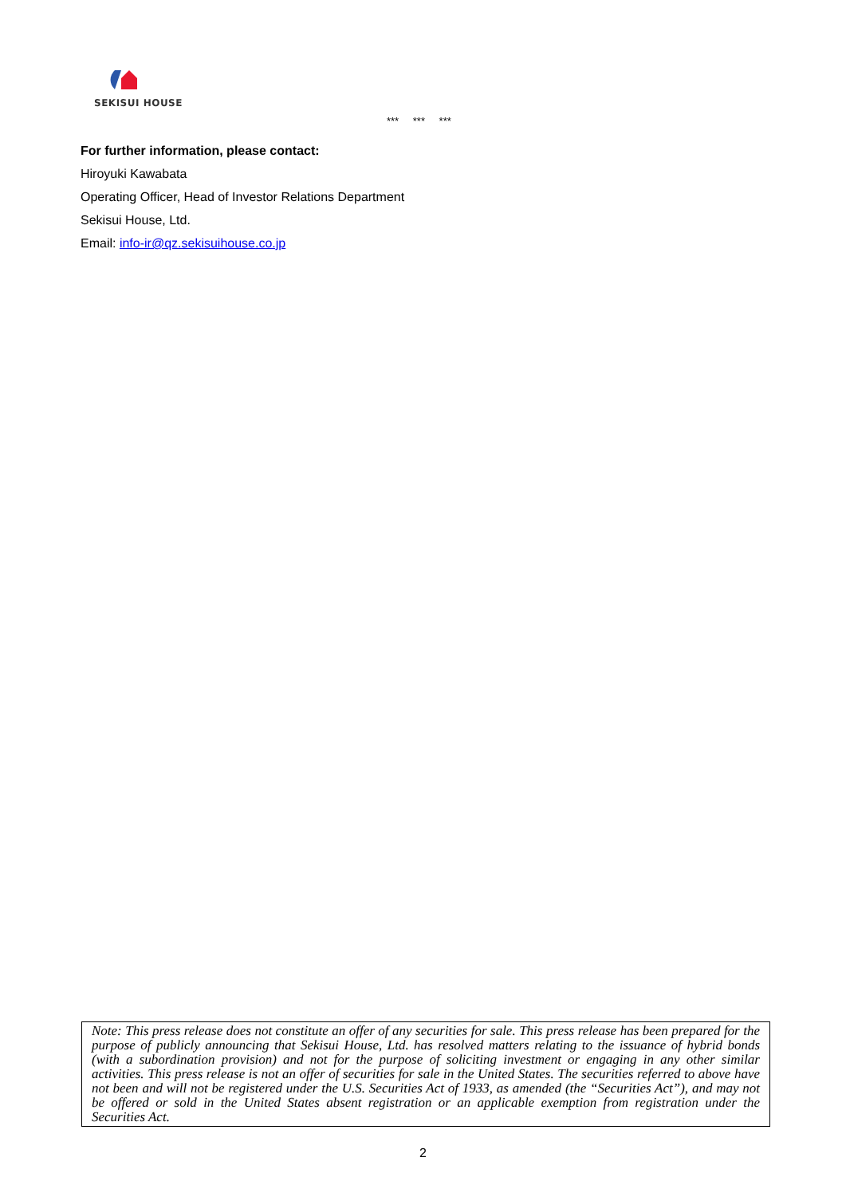SEKISUI HOUSE
*** *** ***
For further information, please contact:
Hiroyuki Kawabata
Operating Officer, Head of Investor Relations Department
Sekisui House, Ltd.
Email: info-ir@qz.sekisuihouse.co.jp
Note: This press release does not constitute an offer of any securities for sale. This press release has been prepared for the purpose of publicly announcing that Sekisui House, Ltd. has resolved matters relating to the issuance of hybrid bonds (with a subordination provision) and not for the purpose of soliciting investment or engaging in any other similar activities. This press release is not an offer of securities for sale in the United States. The securities referred to above have not been and will not be registered under the U.S. Securities Act of 1933, as amended (the “Securities Act”), and may not be offered or sold in the United States absent registration or an applicable exemption from registration under the Securities Act.
2